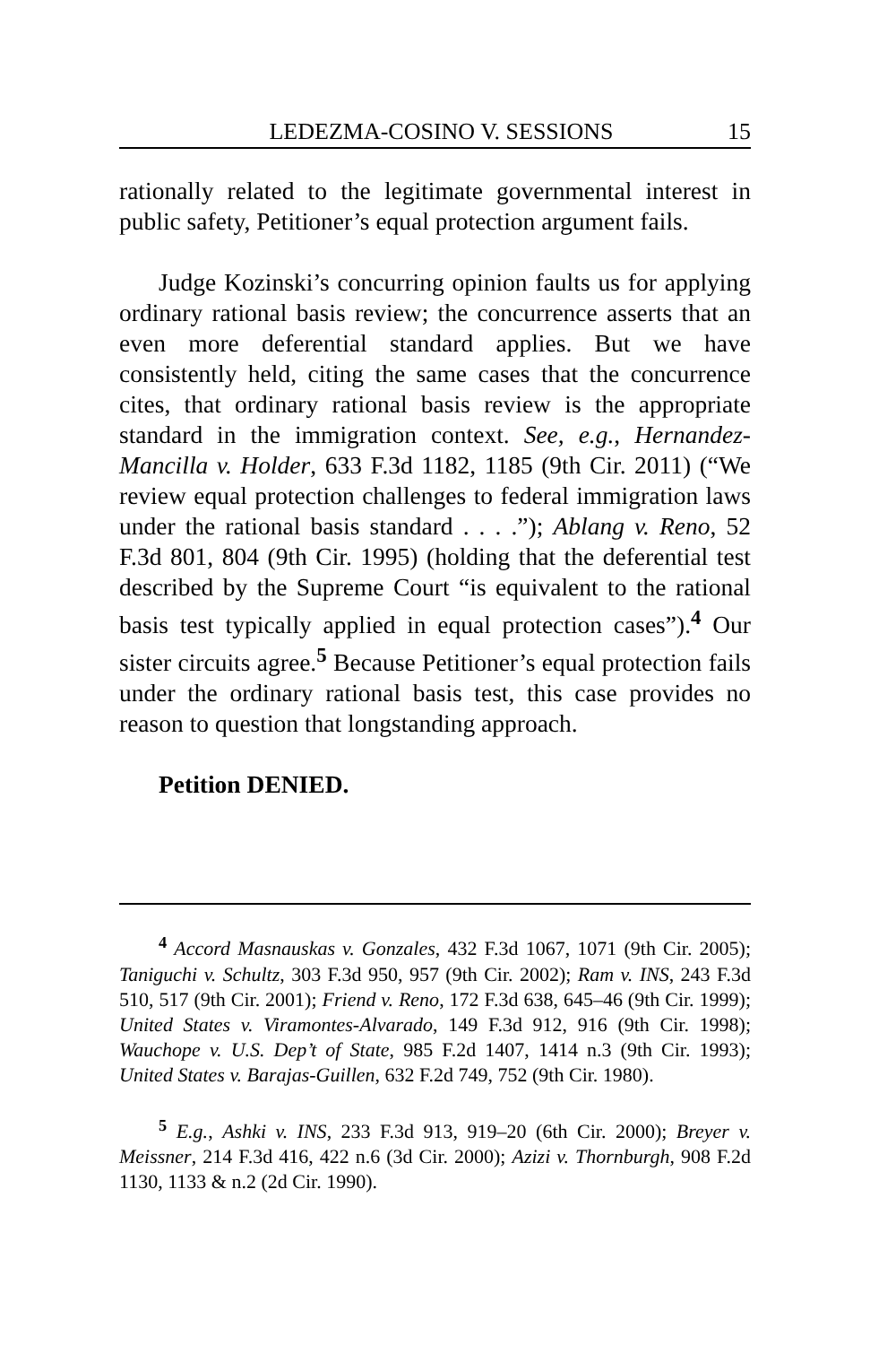LEDEZMA-COSINO V. SESSIONS 15
rationally related to the legitimate governmental interest in public safety, Petitioner’s equal protection argument fails.
Judge Kozinski’s concurring opinion faults us for applying ordinary rational basis review; the concurrence asserts that an even more deferential standard applies. But we have consistently held, citing the same cases that the concurrence cites, that ordinary rational basis review is the appropriate standard in the immigration context. See, e.g., Hernandez-Mancilla v. Holder, 633 F.3d 1182, 1185 (9th Cir. 2011) (“We review equal protection challenges to federal immigration laws under the rational basis standard . . . .”); Ablang v. Reno, 52 F.3d 801, 804 (9th Cir. 1995) (holding that the deferential test described by the Supreme Court “is equivalent to the rational basis test typically applied in equal protection cases”).<sup>4</sup> Our sister circuits agree.<sup>5</sup> Because Petitioner’s equal protection fails under the ordinary rational basis test, this case provides no reason to question that longstanding approach.
Petition DENIED.
<sup>4</sup> Accord Masnauskas v. Gonzales, 432 F.3d 1067, 1071 (9th Cir. 2005); Taniguchi v. Schultz, 303 F.3d 950, 957 (9th Cir. 2002); Ram v. INS, 243 F.3d 510, 517 (9th Cir. 2001); Friend v. Reno, 172 F.3d 638, 645–46 (9th Cir. 1999); United States v. Viramontes-Alvarado, 149 F.3d 912, 916 (9th Cir. 1998); Wauchope v. U.S. Dep’t of State, 985 F.2d 1407, 1414 n.3 (9th Cir. 1993); United States v. Barajas-Guillen, 632 F.2d 749, 752 (9th Cir. 1980).
<sup>5</sup> E.g., Ashki v. INS, 233 F.3d 913, 919–20 (6th Cir. 2000); Breyer v. Meissner, 214 F.3d 416, 422 n.6 (3d Cir. 2000); Azizi v. Thornburgh, 908 F.2d 1130, 1133 & n.2 (2d Cir. 1990).